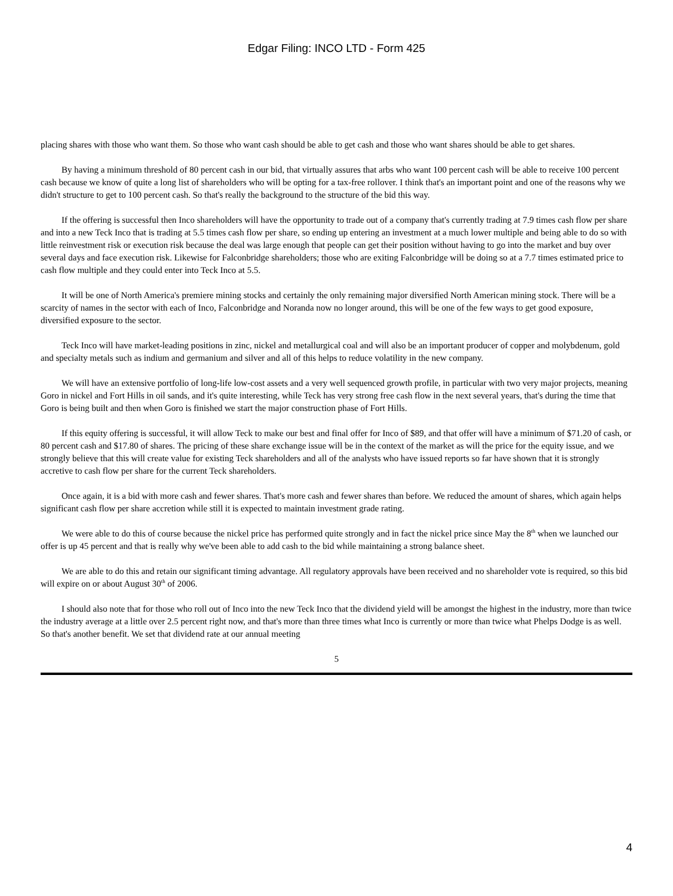Edgar Filing: INCO LTD - Form 425
placing shares with those who want them. So those who want cash should be able to get cash and those who want shares should be able to get shares.
By having a minimum threshold of 80 percent cash in our bid, that virtually assures that arbs who want 100 percent cash will be able to receive 100 percent cash because we know of quite a long list of shareholders who will be opting for a tax-free rollover. I think that's an important point and one of the reasons why we didn't structure to get to 100 percent cash. So that's really the background to the structure of the bid this way.
If the offering is successful then Inco shareholders will have the opportunity to trade out of a company that's currently trading at 7.9 times cash flow per share and into a new Teck Inco that is trading at 5.5 times cash flow per share, so ending up entering an investment at a much lower multiple and being able to do so with little reinvestment risk or execution risk because the deal was large enough that people can get their position without having to go into the market and buy over several days and face execution risk. Likewise for Falconbridge shareholders; those who are exiting Falconbridge will be doing so at a 7.7 times estimated price to cash flow multiple and they could enter into Teck Inco at 5.5.
It will be one of North America's premiere mining stocks and certainly the only remaining major diversified North American mining stock. There will be a scarcity of names in the sector with each of Inco, Falconbridge and Noranda now no longer around, this will be one of the few ways to get good exposure, diversified exposure to the sector.
Teck Inco will have market-leading positions in zinc, nickel and metallurgical coal and will also be an important producer of copper and molybdenum, gold and specialty metals such as indium and germanium and silver and all of this helps to reduce volatility in the new company.
We will have an extensive portfolio of long-life low-cost assets and a very well sequenced growth profile, in particular with two very major projects, meaning Goro in nickel and Fort Hills in oil sands, and it's quite interesting, while Teck has very strong free cash flow in the next several years, that's during the time that Goro is being built and then when Goro is finished we start the major construction phase of Fort Hills.
If this equity offering is successful, it will allow Teck to make our best and final offer for Inco of $89, and that offer will have a minimum of $71.20 of cash, or 80 percent cash and $17.80 of shares. The pricing of these share exchange issue will be in the context of the market as will the price for the equity issue, and we strongly believe that this will create value for existing Teck shareholders and all of the analysts who have issued reports so far have shown that it is strongly accretive to cash flow per share for the current Teck shareholders.
Once again, it is a bid with more cash and fewer shares. That's more cash and fewer shares than before. We reduced the amount of shares, which again helps significant cash flow per share accretion while still it is expected to maintain investment grade rating.
We were able to do this of course because the nickel price has performed quite strongly and in fact the nickel price since May the 8<sup>th</sup> when we launched our offer is up 45 percent and that is really why we've been able to add cash to the bid while maintaining a strong balance sheet.
We are able to do this and retain our significant timing advantage. All regulatory approvals have been received and no shareholder vote is required, so this bid will expire on or about August 30<sup>th</sup> of 2006.
I should also note that for those who roll out of Inco into the new Teck Inco that the dividend yield will be amongst the highest in the industry, more than twice the industry average at a little over 2.5 percent right now, and that's more than three times what Inco is currently or more than twice what Phelps Dodge is as well. So that's another benefit. We set that dividend rate at our annual meeting
5
4